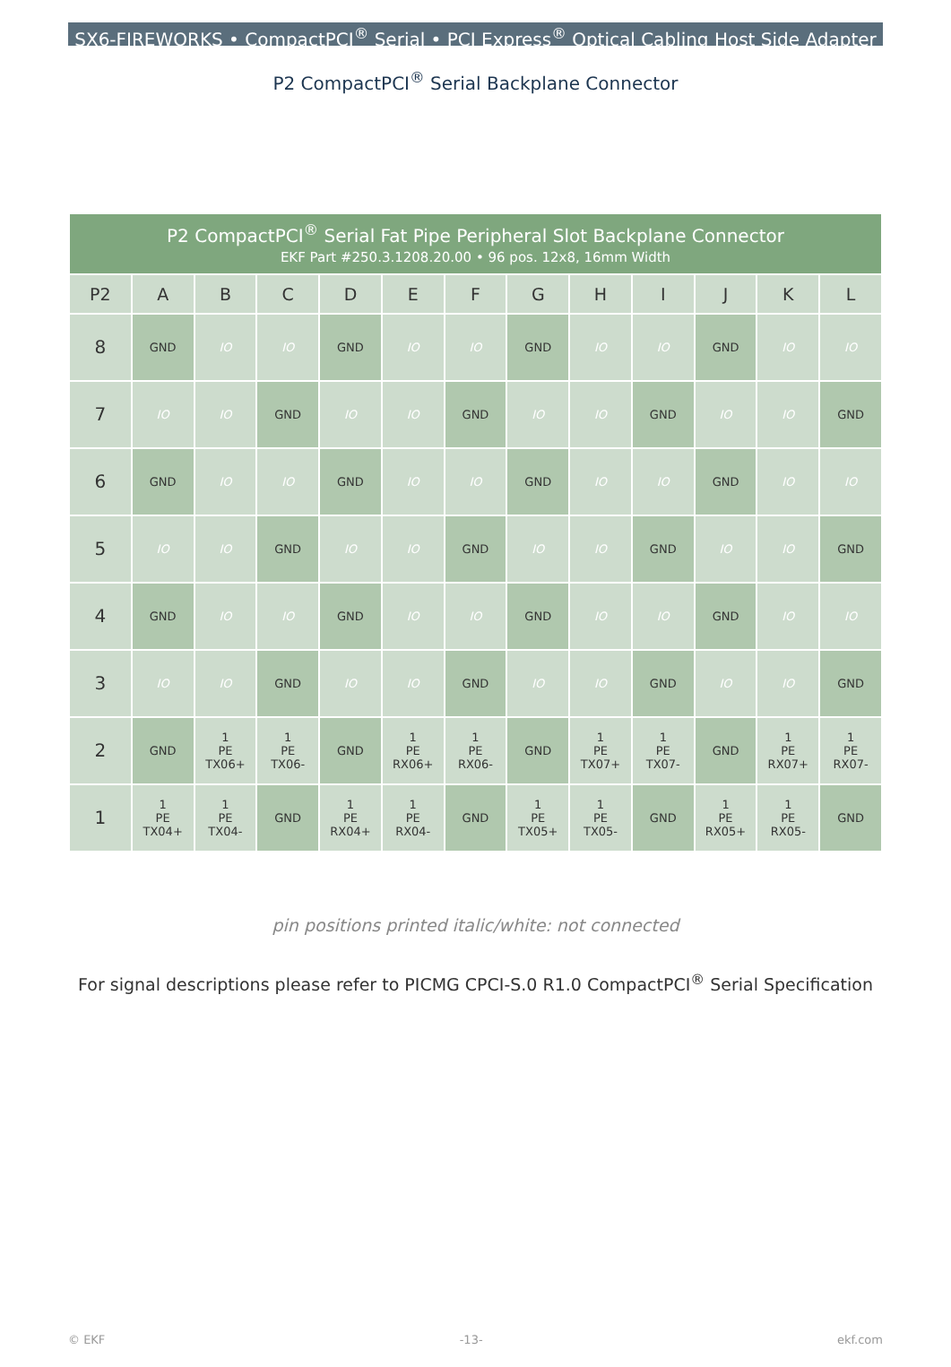SX6-FIREWORKS • CompactPCI<sup>®</sup> Serial • PCI Express<sup>®</sup> Optical Cabling Host Side Adapter
P2 CompactPCI<sup>®</sup> Serial Backplane Connector
| P2 CompactPCI<sup>®</sup> Serial Fat Pipe Peripheral Slot Backplane Connector EKF Part #250.3.1208.20.00 • 96 pos. 12x8, 16mm Width | | | | | | | | | | | | |
| P2 | A | B | C | D | E | F | G | H | I | J | K | L |
| 8 | GND | IO | IO | GND | IO | IO | GND | IO | IO | GND | IO | IO |
| 7 | IO | IO | GND | IO | IO | GND | IO | IO | GND | IO | IO | GND |
| 6 | GND | IO | IO | GND | IO | IO | GND | IO | IO | GND | IO | IO |
| 5 | IO | IO | GND | IO | IO | GND | IO | IO | GND | IO | IO | GND |
| 4 | GND | IO | IO | GND | IO | IO | GND | IO | IO | GND | IO | IO |
| 3 | IO | IO | GND | IO | IO | GND | IO | IO | GND | IO | IO | GND |
| 2 | GND | 1 PE TX06+ | 1 PE TX06- | GND | 1 PE RX06+ | 1 PE RX06- | GND | 1 PE TX07+ | 1 PE TX07- | GND | 1 PE RX07+ | 1 PE RX07- |
| 1 | 1 PE TX04+ | 1 PE TX04- | GND | 1 PE RX04+ | 1 PE RX04- | GND | 1 PE TX05+ | 1 PE TX05- | GND | 1 PE RX05+ | 1 PE RX05- | GND |
pin positions printed italic/white: not connected
For signal descriptions please refer to PICMG CPCI-S.0 R1.0 CompactPCI<sup>®</sup> Serial Specification
© EKF -13- ekf.com